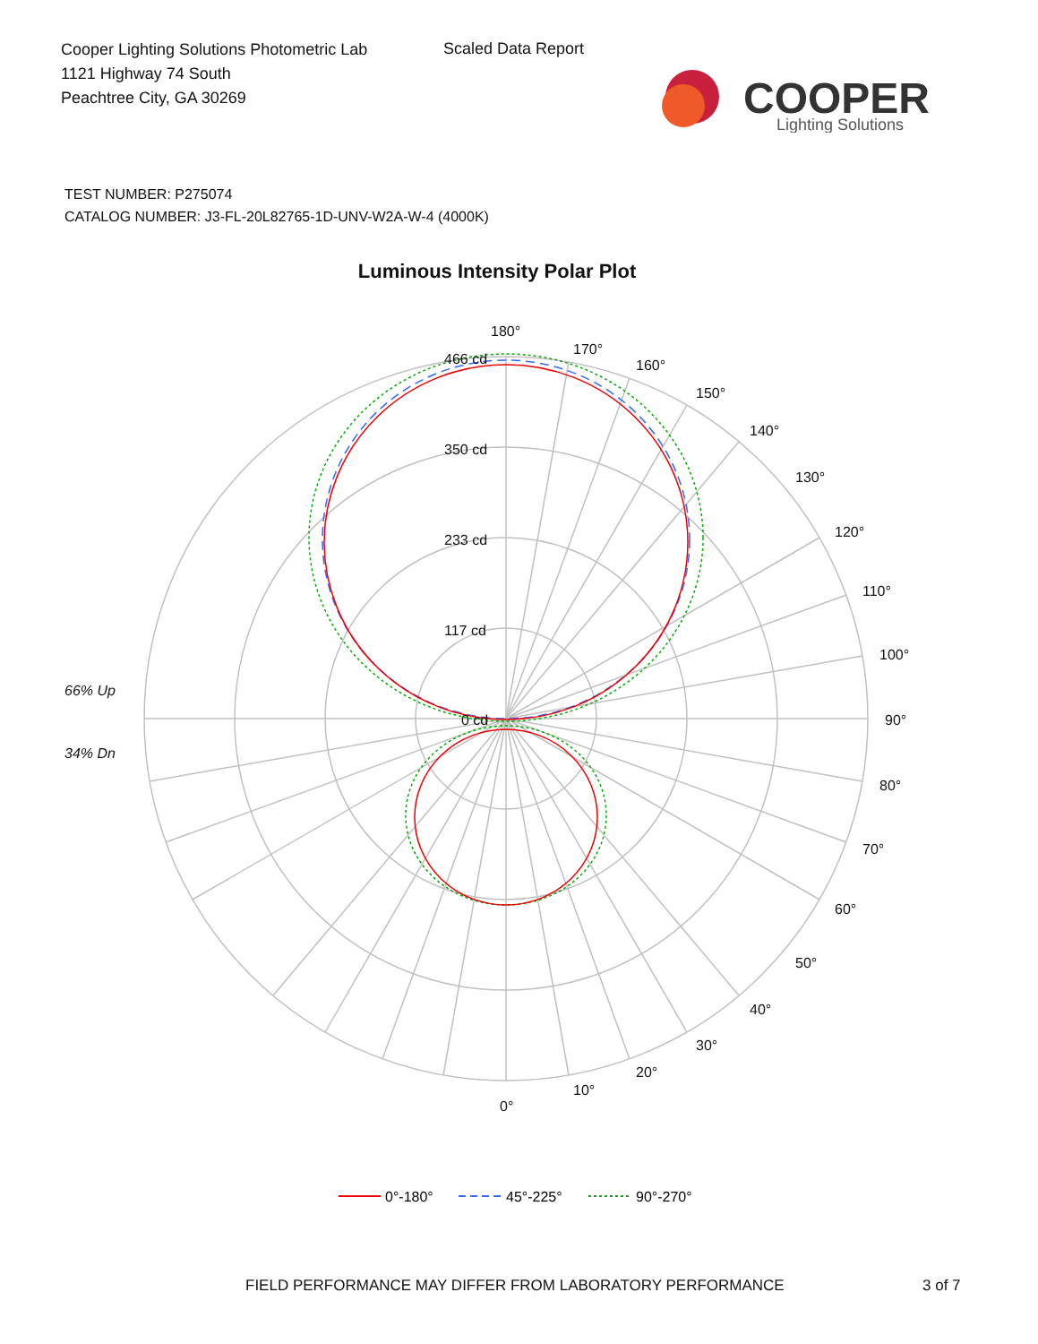Cooper Lighting Solutions Photometric Lab
1121 Highway 74 South
Peachtree City, GA 30269
Scaled Data Report
COOPER
Lighting Solutions
TEST NUMBER: P275074
CATALOG NUMBER: J3-FL-20L82765-1D-UNV-W2A-W-4 (4000K)
Luminous Intensity Polar Plot
180°
170°
160°
150°
140°
130°
120°
110°
100°
90°
80°
70°
60°
50°
40°
30°
20°
10°
0°
466 cd
350 cd
233 cd
117 cd
0 cd
66% Up
34% Dn
0°-180°
45°-225°
90°-270°
FIELD PERFORMANCE MAY DIFFER FROM LABORATORY PERFORMANCE
3 of 7